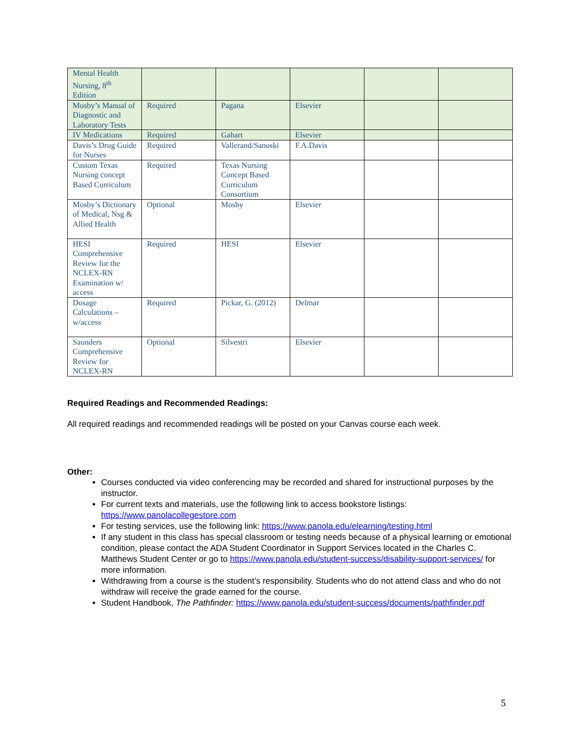| Mental Health Nursing, 8<sup>th</sup> Edition | | | | | |
| Mosby’s Manual of Diagnostic and Laboratory Tests | Required | Pagana | Elsevier | | |
| IV Medications | Required | Gahart | Elsevier | | |
| Davis’s Drug Guide for Nurses | Required | Vallerand/Sanoski | F.A.Davis | | |
| Custom Texas Nursing concept Based Curriculum | Required | Texas Nursing Concept Based Curriculum Consortium | | | |
| Mosby’s Dictionary of Medical, Nsg & Allied Health | Optional | Mosby | Elsevier | | |
| HESI Comprehensive Review for the NCLEX-RN Examination w/ access | Required | HESI | Elsevier | | |
| Dosage Calculations – w/access | Required | Pickar, G. (2012) | Delmar | | |
| Saunders Comprehensive Review for NCLEX-RN | Optional | Silvestri | Elsevier | | |
Required Readings and Recommended Readings:
All required readings and recommended readings will be posted on your Canvas course each week.
Other:
Courses conducted via video conferencing may be recorded and shared for instructional purposes by the instructor.
For current texts and materials, use the following link to access bookstore listings: https://www.panolacollegestore.com
For testing services, use the following link: https://www.panola.edu/elearning/testing.html
If any student in this class has special classroom or testing needs because of a physical learning or emotional condition, please contact the ADA Student Coordinator in Support Services located in the Charles C. Matthews Student Center or go to https://www.panola.edu/student-success/disability-support-services/ for more information.
Withdrawing from a course is the student’s responsibility. Students who do not attend class and who do not withdraw will receive the grade earned for the course.
Student Handbook, The Pathfinder: https://www.panola.edu/student-success/documents/pathfinder.pdf
5